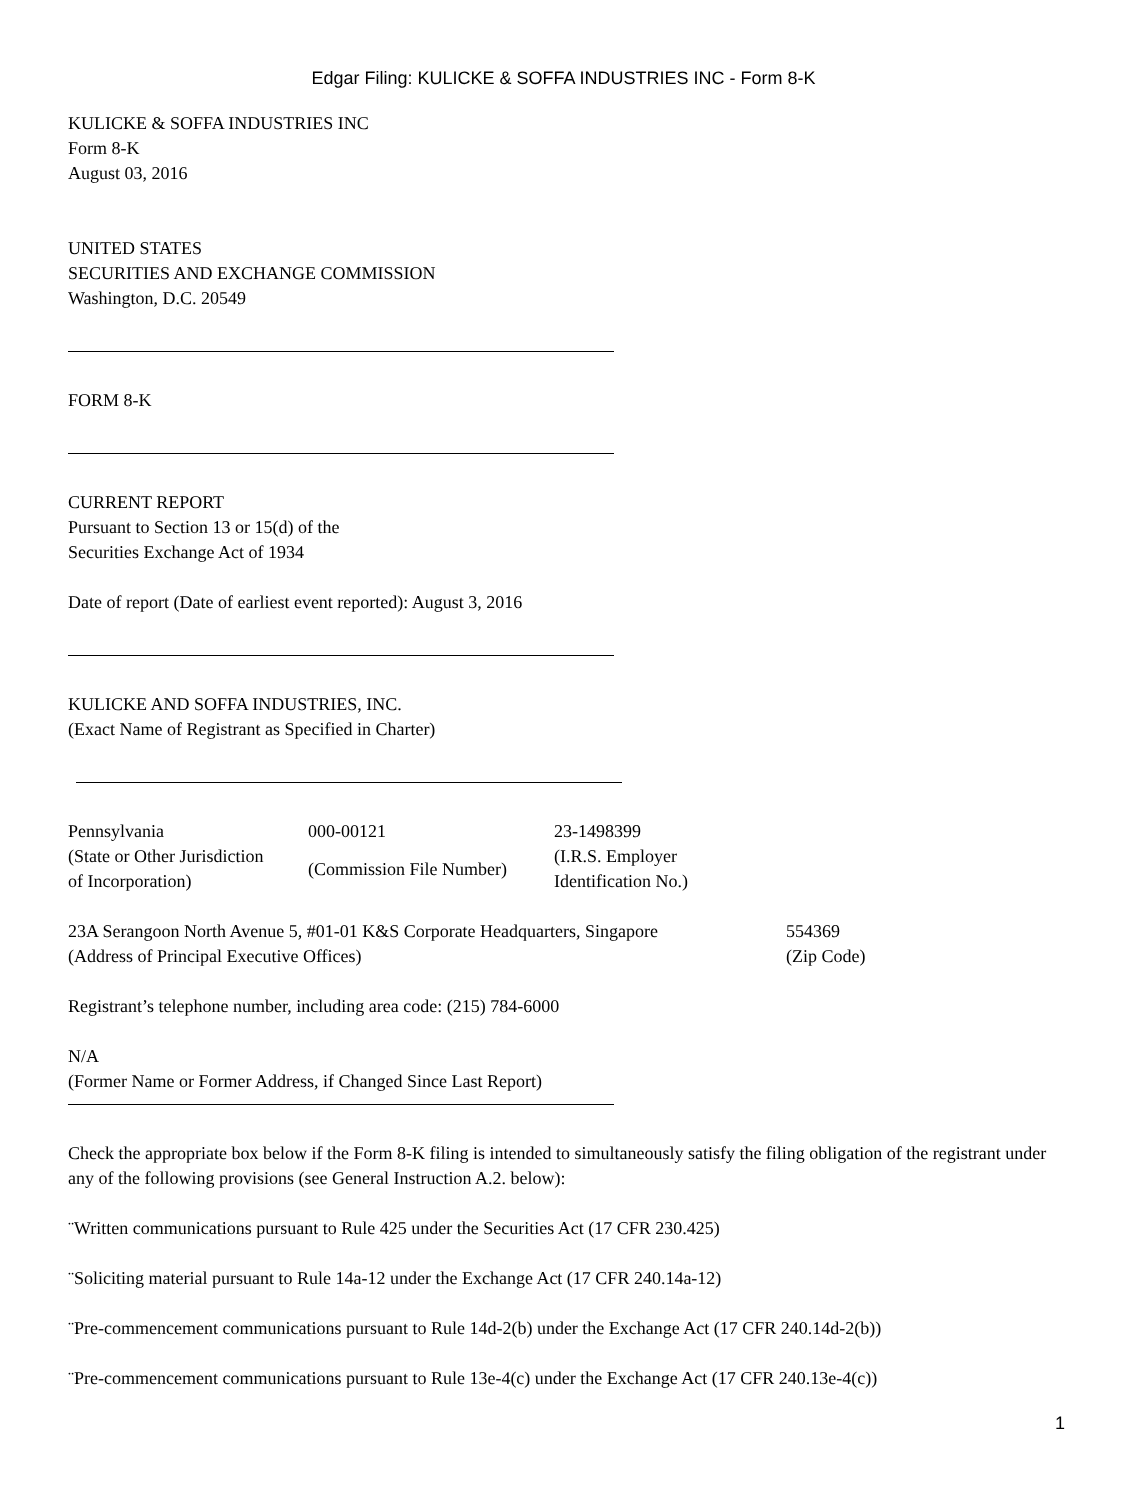Edgar Filing: KULICKE & SOFFA INDUSTRIES INC - Form 8-K
KULICKE & SOFFA INDUSTRIES INC
Form 8-K
August 03, 2016
UNITED STATES
SECURITIES AND EXCHANGE COMMISSION
Washington, D.C. 20549
FORM 8-K
CURRENT REPORT
Pursuant to Section 13 or 15(d) of the
Securities Exchange Act of 1934
Date of report (Date of earliest event reported): August 3, 2016
KULICKE AND SOFFA INDUSTRIES, INC.
(Exact Name of Registrant as Specified in Charter)
| Pennsylvania | 000-00121 | 23-1498399 |
| (State or Other Jurisdiction of Incorporation) | (Commission File Number) | (I.R.S. Employer Identification No.) |
| 23A Serangoon North Avenue 5, #01-01 K&S Corporate Headquarters, Singapore | 554369 |
| (Address of Principal Executive Offices) | (Zip Code) |
Registrant’s telephone number, including area code: (215) 784-6000
N/A
(Former Name or Former Address, if Changed Since Last Report)
Check the appropriate box below if the Form 8-K filing is intended to simultaneously satisfy the filing obligation of the registrant under any of the following provisions (see General Instruction A.2. below):
¨Written communications pursuant to Rule 425 under the Securities Act (17 CFR 230.425)
¨Soliciting material pursuant to Rule 14a-12 under the Exchange Act (17 CFR 240.14a-12)
¨Pre-commencement communications pursuant to Rule 14d-2(b) under the Exchange Act (17 CFR 240.14d-2(b))
¨Pre-commencement communications pursuant to Rule 13e-4(c) under the Exchange Act (17 CFR 240.13e-4(c))
1